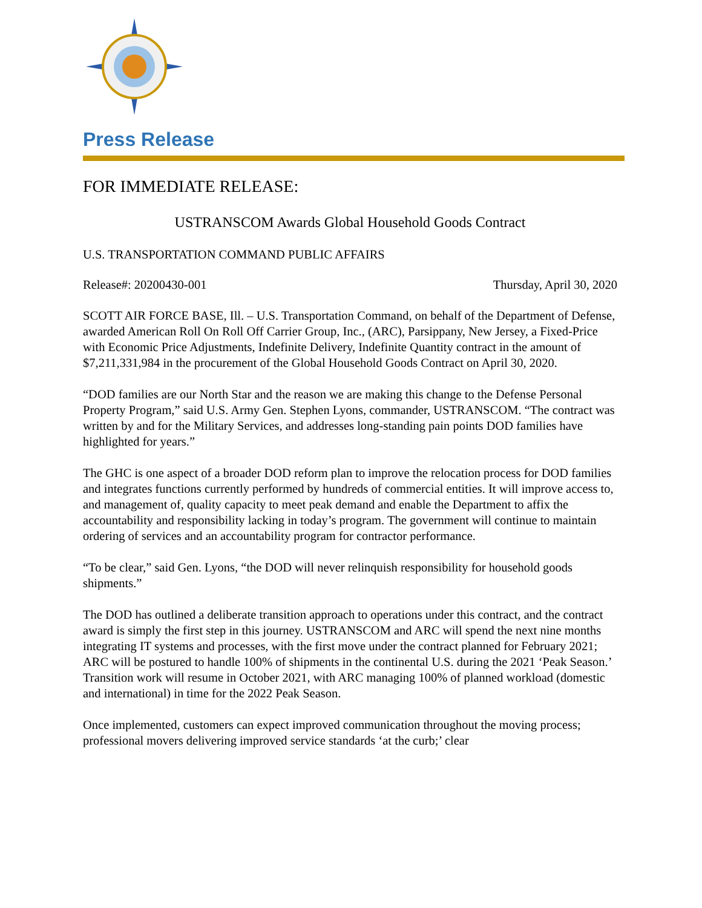Press Release
FOR IMMEDIATE RELEASE:
USTRANSCOM Awards Global Household Goods Contract
U.S. TRANSPORTATION COMMAND PUBLIC AFFAIRS
Release#: 20200430-001 Thursday, April 30, 2020
SCOTT AIR FORCE BASE, Ill. – U.S. Transportation Command, on behalf of the Department of Defense, awarded American Roll On Roll Off Carrier Group, Inc., (ARC), Parsippany, New Jersey, a Fixed-Price with Economic Price Adjustments, Indefinite Delivery, Indefinite Quantity contract in the amount of $7,211,331,984 in the procurement of the Global Household Goods Contract on April 30, 2020.
“DOD families are our North Star and the reason we are making this change to the Defense Personal Property Program,” said U.S. Army Gen. Stephen Lyons, commander, USTRANSCOM. “The contract was written by and for the Military Services, and addresses long-standing pain points DOD families have highlighted for years.”
The GHC is one aspect of a broader DOD reform plan to improve the relocation process for DOD families and integrates functions currently performed by hundreds of commercial entities. It will improve access to, and management of, quality capacity to meet peak demand and enable the Department to affix the accountability and responsibility lacking in today’s program. The government will continue to maintain ordering of services and an accountability program for contractor performance.
“To be clear,” said Gen. Lyons, “the DOD will never relinquish responsibility for household goods shipments.”
The DOD has outlined a deliberate transition approach to operations under this contract, and the contract award is simply the first step in this journey. USTRANSCOM and ARC will spend the next nine months integrating IT systems and processes, with the first move under the contract planned for February 2021; ARC will be postured to handle 100% of shipments in the continental U.S. during the 2021 ‘Peak Season.’ Transition work will resume in October 2021, with ARC managing 100% of planned workload (domestic and international) in time for the 2022 Peak Season.
Once implemented, customers can expect improved communication throughout the moving process; professional movers delivering improved service standards ‘at the curb;’ clear